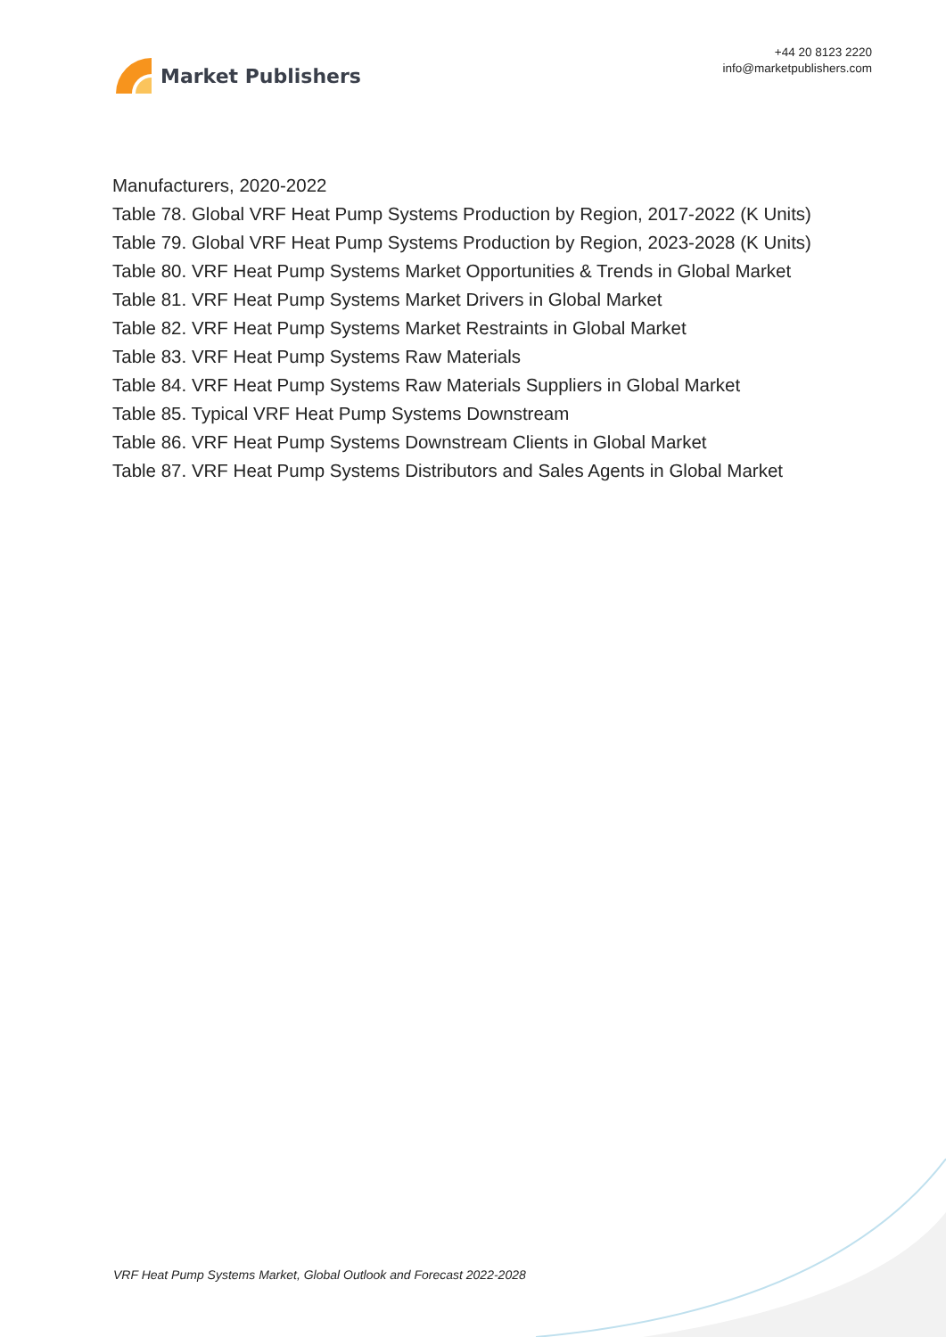Market Publishers
+44 20 8123 2220
info@marketpublishers.com
Manufacturers, 2020-2022
Table 78. Global VRF Heat Pump Systems Production by Region, 2017-2022 (K Units)
Table 79. Global VRF Heat Pump Systems Production by Region, 2023-2028 (K Units)
Table 80. VRF Heat Pump Systems Market Opportunities & Trends in Global Market
Table 81. VRF Heat Pump Systems Market Drivers in Global Market
Table 82. VRF Heat Pump Systems Market Restraints in Global Market
Table 83. VRF Heat Pump Systems Raw Materials
Table 84. VRF Heat Pump Systems Raw Materials Suppliers in Global Market
Table 85. Typical VRF Heat Pump Systems Downstream
Table 86. VRF Heat Pump Systems Downstream Clients in Global Market
Table 87. VRF Heat Pump Systems Distributors and Sales Agents in Global Market
VRF Heat Pump Systems Market, Global Outlook and Forecast 2022-2028